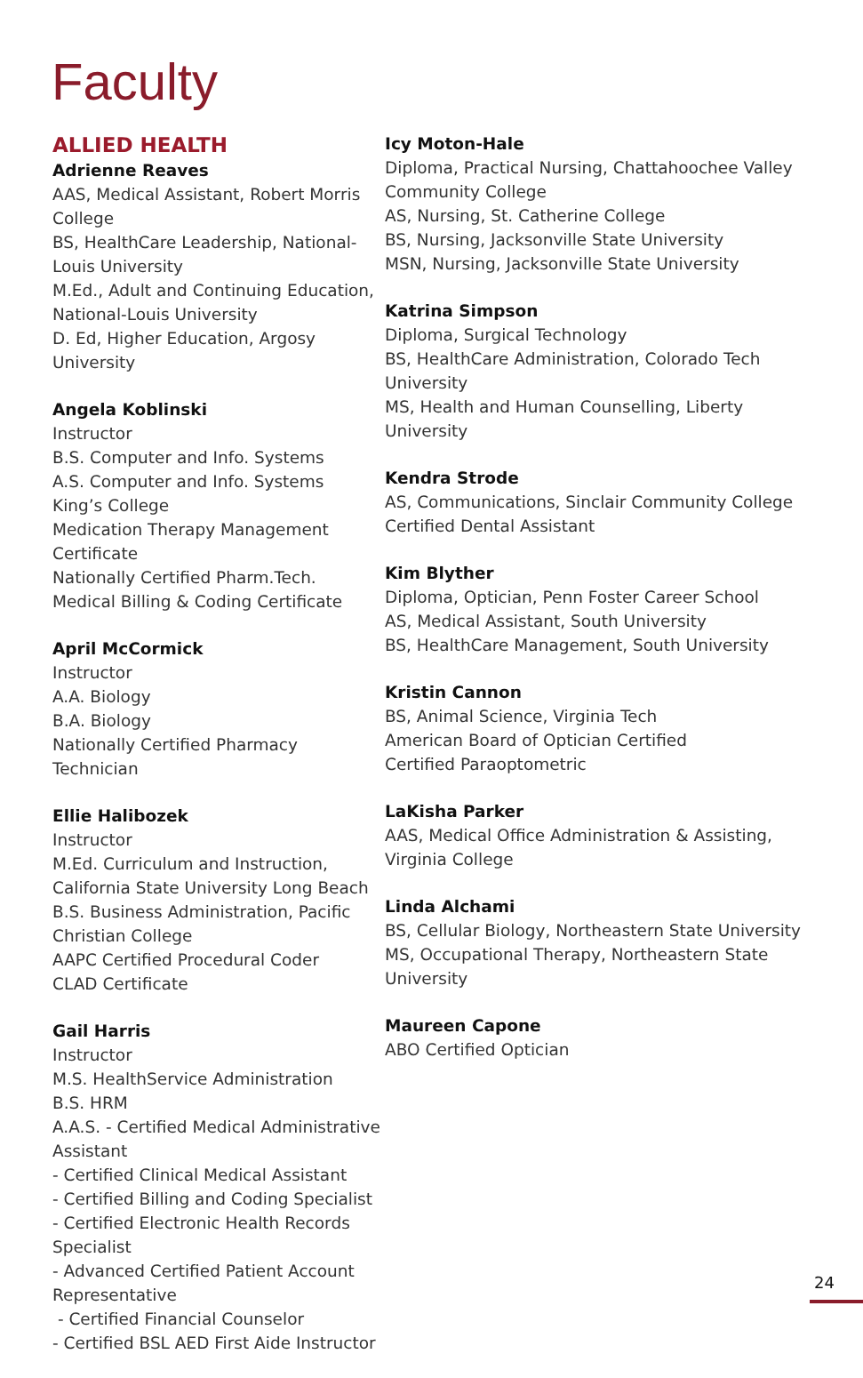Faculty
ALLIED HEALTH
Adrienne Reaves
AAS, Medical Assistant, Robert Morris College
BS, HealthCare Leadership, National-Louis University
M.Ed., Adult and Continuing Education, National-Louis University
D. Ed, Higher Education, Argosy University
Angela Koblinski
Instructor
B.S. Computer and Info. Systems
A.S. Computer and Info. Systems
King’s College
Medication Therapy Management Certificate
Nationally Certified Pharm.Tech.
Medical Billing & Coding Certificate
April McCormick
Instructor
A.A. Biology
B.A. Biology
Nationally Certified Pharmacy Technician
Ellie Halibozek
Instructor
M.Ed. Curriculum and Instruction, California State University Long Beach
B.S. Business Administration, Pacific Christian College
AAPC Certified Procedural Coder
CLAD Certificate
Gail Harris
Instructor
M.S. HealthService Administration
B.S. HRM
A.A.S. - Certified Medical Administrative Assistant
- Certified Clinical Medical Assistant
- Certified Billing and Coding Specialist
- Certified Electronic Health Records Specialist
- Advanced Certified Patient Account Representative
- Certified Financial Counselor
- Certified BSL AED First Aide Instructor
Icy Moton-Hale
Diploma, Practical Nursing, Chattahoochee Valley Community College
AS, Nursing, St. Catherine College
BS, Nursing, Jacksonville State University
MSN, Nursing, Jacksonville State University
Katrina Simpson
Diploma, Surgical Technology
BS, HealthCare Administration, Colorado Tech University
MS, Health and Human Counselling, Liberty University
Kendra Strode
AS, Communications, Sinclair Community College
Certified Dental Assistant
Kim Blyther
Diploma, Optician, Penn Foster Career School
AS, Medical Assistant, South University
BS, HealthCare Management, South University
Kristin Cannon
BS, Animal Science, Virginia Tech
American Board of Optician Certified
Certified Paraoptometric
LaKisha Parker
AAS, Medical Office Administration & Assisting, Virginia College
Linda Alchami
BS, Cellular Biology, Northeastern State University
MS, Occupational Therapy, Northeastern State University
Maureen Capone
ABO Certified Optician
24